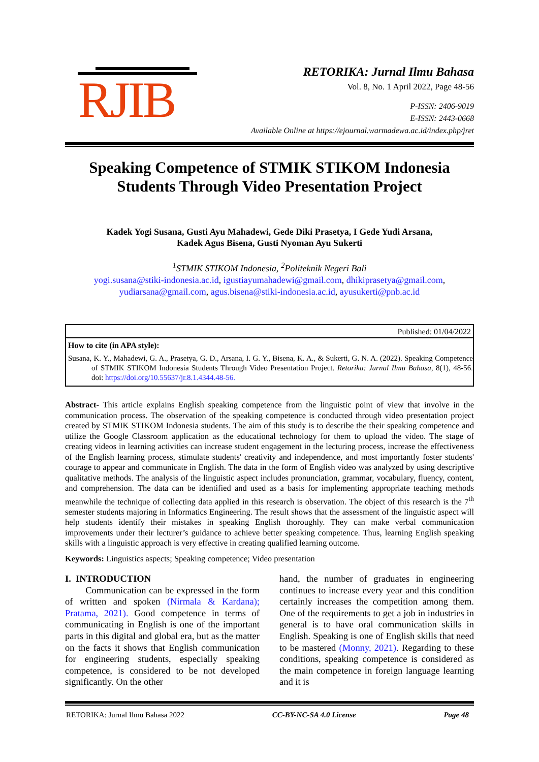RJIB
RETORIKA: Jurnal Ilmu Bahasa
Vol. 8, No. 1 April 2022, Page 48-56
P-ISSN: 2406-9019
E-ISSN: 2443-0668
Available Online at https://ejournal.warmadewa.ac.id/index.php/jret
Speaking Competence of STMIK STIKOM Indonesia Students Through Video Presentation Project
Kadek Yogi Susana, Gusti Ayu Mahadewi, Gede Diki Prasetya, I Gede Yudi Arsana,
Kadek Agus Bisena, Gusti Nyoman Ayu Sukerti
<sup>1</sup> STMIK STIKOM Indonesia, <sup>2</sup>Politeknik Negeri Bali
yogi.susana@stiki-indonesia.ac.id, igustiayumahadewi@gmail.com, dhikiprasetya@gmail.com, yudiarsana@gmail.com, agus.bisena@stiki-indonesia.ac.id, ayusukerti@pnb.ac.id
Published: 01/04/2022
How to cite (in APA style):
Susana, K. Y., Mahadewi, G. A., Prasetya, G. D., Arsana, I. G. Y., Bisena, K. A., & Sukerti, G. N. A. (2022). Speaking Competence of STMIK STIKOM Indonesia Students Through Video Presentation Project. Retorika: Jurnal Ilmu Bahasa, 8(1), 48-56. doi: https://doi.org/10.55637/jr.8.1.4344.48-56.
Abstract- This article explains English speaking competence from the linguistic point of view that involve in the communication process. The observation of the speaking competence is conducted through video presentation project created by STMIK STIKOM Indonesia students. The aim of this study is to describe the their speaking competence and utilize the Google Classroom application as the educational technology for them to upload the video. The stage of creating videos in learning activities can increase student engagement in the lecturing process, increase the effectiveness of the English learning process, stimulate students' creativity and independence, and most importantly foster students' courage to appear and communicate in English. The data in the form of English video was analyzed by using descriptive qualitative methods. The analysis of the linguistic aspect includes pronunciation, grammar, vocabulary, fluency, content, and comprehension. The data can be identified and used as a basis for implementing appropriate teaching methods meanwhile the technique of collecting data applied in this research is observation. The object of this research is the 7<sup>th</sup> semester students majoring in Informatics Engineering. The result shows that the assessment of the linguistic aspect will help students identify their mistakes in speaking English thoroughly. They can make verbal communication improvements under their lecturer’s guidance to achieve better speaking competence. Thus, learning English speaking skills with a linguistic approach is very effective in creating qualified learning outcome.
Keywords: Linguistics aspects; Speaking competence; Video presentation
I. INTRODUCTION
Communication can be expressed in the form of written and spoken (Nirmala & Kardana); Pratama, 2021). Good competence in terms of communicating in English is one of the important parts in this digital and global era, but as the matter on the facts it shows that English communication for engineering students, especially speaking competence, is considered to be not developed significantly. On the other
hand, the number of graduates in engineering continues to increase every year and this condition certainly increases the competition among them. One of the requirements to get a job in industries in general is to have oral communication skills in English. Speaking is one of English skills that need to be mastered (Monny, 2021). Regarding to these conditions, speaking competence is considered as the main competence in foreign language learning and it is
RETORIKA: Jurnal Ilmu Bahasa 2022 CC-BY-NC-SA 4.0 License Page 48